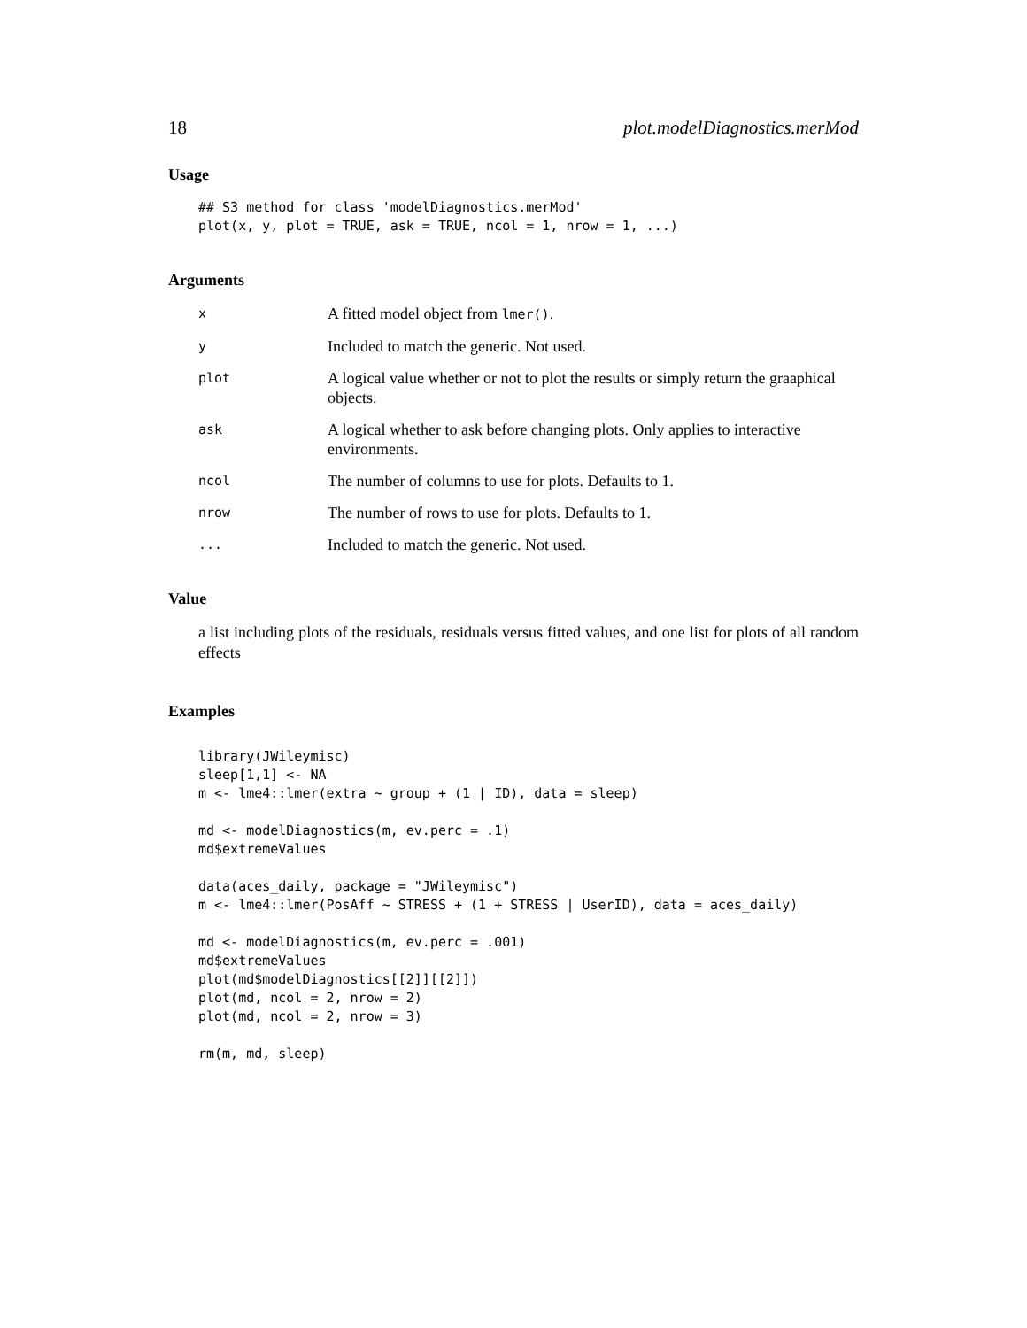18 plot.modelDiagnostics.merMod
Usage
## S3 method for class 'modelDiagnostics.merMod'
plot(x, y, plot = TRUE, ask = TRUE, ncol = 1, nrow = 1, ...)
Arguments
x A fitted model object from lmer().
y Included to match the generic. Not used.
plot A logical value whether or not to plot the results or simply return the graaphical objects.
ask A logical whether to ask before changing plots. Only applies to interactive environments.
ncol The number of columns to use for plots. Defaults to 1.
nrow The number of rows to use for plots. Defaults to 1.
... Included to match the generic. Not used.
Value
a list including plots of the residuals, residuals versus fitted values, and one list for plots of all random effects
Examples
library(JWileymisc)
sleep[1,1] <- NA
m <- lme4::lmer(extra ~ group + (1 | ID), data = sleep)

md <- modelDiagnostics(m, ev.perc = .1)
md$extremeValues

data(aces_daily, package = "JWileymisc")
m <- lme4::lmer(PosAff ~ STRESS + (1 + STRESS | UserID), data = aces_daily)

md <- modelDiagnostics(m, ev.perc = .001)
md$extremeValues
plot(md$modelDiagnostics[[2]][[2]])
plot(md, ncol = 2, nrow = 2)
plot(md, ncol = 2, nrow = 3)

rm(m, md, sleep)